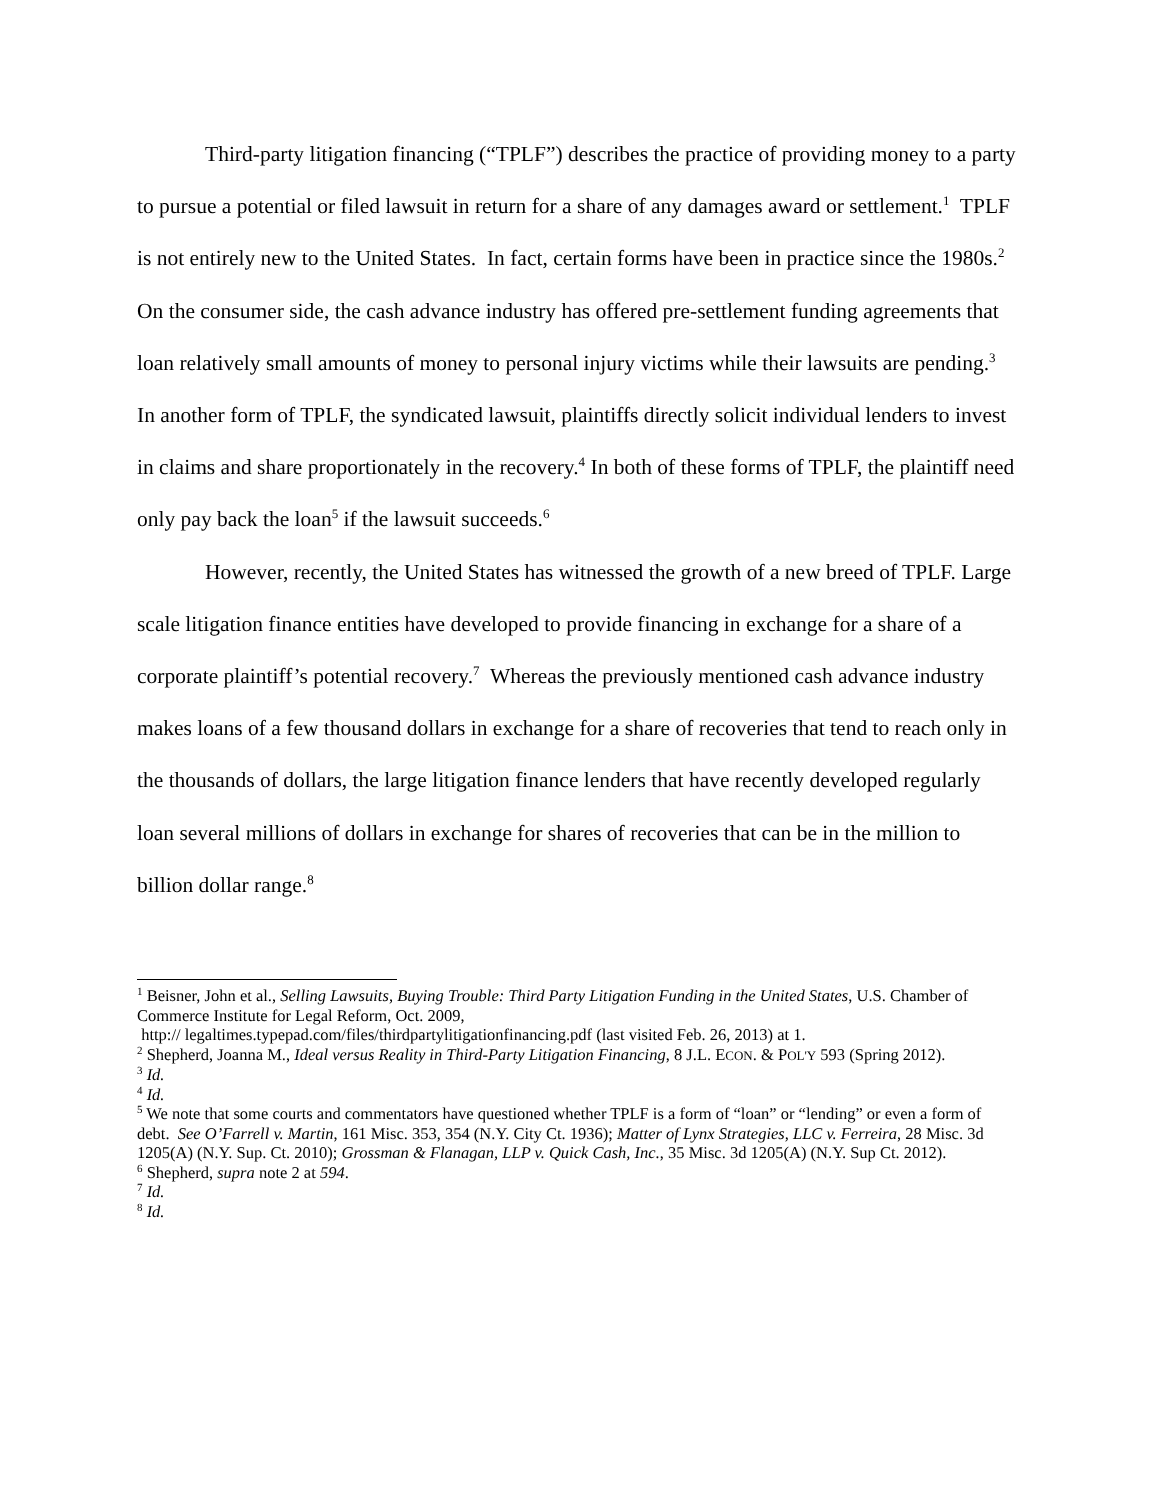Third-party litigation financing (“TPLF”) describes the practice of providing money to a party to pursue a potential or filed lawsuit in return for a share of any damages award or settlement.<sup>1</sup> TPLF is not entirely new to the United States. In fact, certain forms have been in practice since the 1980s.<sup>2</sup> On the consumer side, the cash advance industry has offered pre-settlement funding agreements that loan relatively small amounts of money to personal injury victims while their lawsuits are pending.<sup>3</sup> In another form of TPLF, the syndicated lawsuit, plaintiffs directly solicit individual lenders to invest in claims and share proportionately in the recovery.<sup>4</sup> In both of these forms of TPLF, the plaintiff need only pay back the loan<sup>5</sup> if the lawsuit succeeds.<sup>6</sup>
However, recently, the United States has witnessed the growth of a new breed of TPLF. Large scale litigation finance entities have developed to provide financing in exchange for a share of a corporate plaintiff’s potential recovery.<sup>7</sup> Whereas the previously mentioned cash advance industry makes loans of a few thousand dollars in exchange for a share of recoveries that tend to reach only in the thousands of dollars, the large litigation finance lenders that have recently developed regularly loan several millions of dollars in exchange for shares of recoveries that can be in the million to billion dollar range.<sup>8</sup>
<sup>1</sup> Beisner, John et al., Selling Lawsuits, Buying Trouble: Third Party Litigation Funding in the United States, U.S. Chamber of Commerce Institute for Legal Reform, Oct. 2009,
http:// legaltimes.typepad.com/files/thirdpartylitigationfinancing.pdf (last visited Feb. 26, 2013) at 1.
<sup>2</sup> Shepherd, Joanna M., Ideal versus Reality in Third-Party Litigation Financing, 8 J.L. ECON. & POL'Y 593 (Spring 2012).
<sup>3</sup> Id.
<sup>4</sup> Id.
<sup>5</sup> We note that some courts and commentators have questioned whether TPLF is a form of “loan” or “lending” or even a form of debt. See O’Farrell v. Martin, 161 Misc. 353, 354 (N.Y. City Ct. 1936); Matter of Lynx Strategies, LLC v. Ferreira, 28 Misc. 3d 1205(A) (N.Y. Sup. Ct. 2010); Grossman & Flanagan, LLP v. Quick Cash, Inc., 35 Misc. 3d 1205(A) (N.Y. Sup Ct. 2012).
<sup>6</sup> Shepherd, supra note 2 at 594.
<sup>7</sup> Id.
<sup>8</sup> Id.